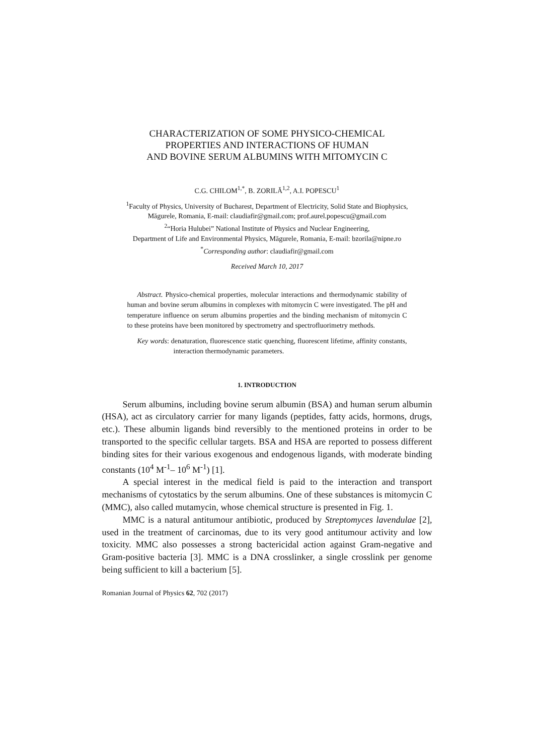CHARACTERIZATION OF SOME PHYSICO-CHEMICAL
PROPERTIES AND INTERACTIONS OF HUMAN
AND BOVINE SERUM ALBUMINS WITH MITOMYCIN C
C.G. CHILOM<sup>1,*</sup>, B. ZORILĂ<sup>1,2</sup>, A.I. POPESCU<sup>1</sup>
<sup>1</sup> Faculty of Physics, University of Bucharest, Department of Electricity, Solid State and Biophysics,
Măgurele, Romania, E-mail: claudiafir@gmail.com; prof.aurel.popescu@gmail.com
<sup>2</sup> “Horia Hulubei” National Institute of Physics and Nuclear Engineering,
Department of Life and Environmental Physics, Măgurele, Romania, E-mail: bzorila@nipne.ro
<sup>*</sup> Corresponding author: claudiafir@gmail.com
Received March 10, 2017
Abstract. Physico-chemical properties, molecular interactions and thermodynamic stability of human and bovine serum albumins in complexes with mitomycin C were investigated. The pH and temperature influence on serum albumins properties and the binding mechanism of mitomycin C to these proteins have been monitored by spectrometry and spectrofluorimetry methods.
Key words: denaturation, fluorescence static quenching, fluorescent lifetime, affinity constants, interaction thermodynamic parameters.
1. INTRODUCTION
Serum albumins, including bovine serum albumin (BSA) and human serum albumin (HSA), act as circulatory carrier for many ligands (peptides, fatty acids, hormons, drugs, etc.). These albumin ligands bind reversibly to the mentioned proteins in order to be transported to the specific cellular targets. BSA and HSA are reported to possess different binding sites for their various exogenous and endogenous ligands, with moderate binding constants (10<sup>4</sup> M<sup>-1</sup>– 10<sup>6</sup> M<sup>-1</sup>) [1].
A special interest in the medical field is paid to the interaction and transport mechanisms of cytostatics by the serum albumins. One of these substances is mitomycin C (MMC), also called mutamycin, whose chemical structure is presented in Fig. 1.
MMC is a natural antitumour antibiotic, produced by Streptomyces lavendulae [2], used in the treatment of carcinomas, due to its very good antitumour activity and low toxicity. MMC also possesses a strong bactericidal action against Gram-negative and Gram-positive bacteria [3]. MMC is a DNA crosslinker, a single crosslink per genome being sufficient to kill a bacterium [5].
Romanian Journal of Physics 62, 702 (2017)